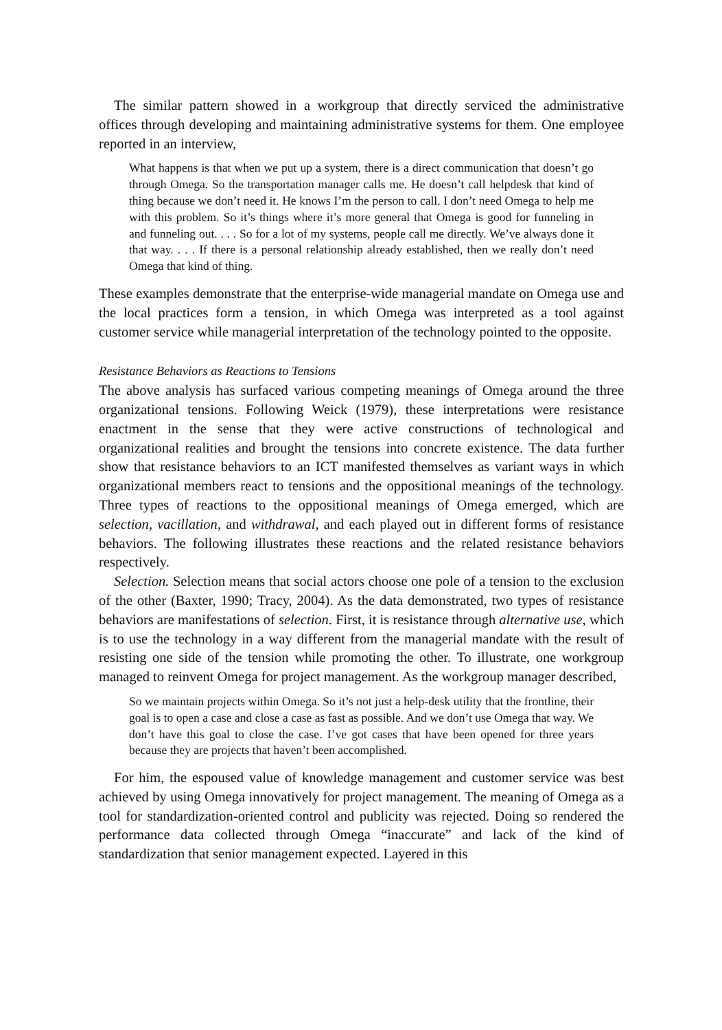The similar pattern showed in a workgroup that directly serviced the administrative offices through developing and maintaining administrative systems for them. One employee reported in an interview,
What happens is that when we put up a system, there is a direct communication that doesn’t go through Omega. So the transportation manager calls me. He doesn’t call helpdesk that kind of thing because we don’t need it. He knows I’m the person to call. I don’t need Omega to help me with this problem. So it’s things where it’s more general that Omega is good for funneling in and funneling out. . . . So for a lot of my systems, people call me directly. We’ve always done it that way. . . . If there is a personal relationship already established, then we really don’t need Omega that kind of thing.
These examples demonstrate that the enterprise-wide managerial mandate on Omega use and the local practices form a tension, in which Omega was interpreted as a tool against customer service while managerial interpretation of the technology pointed to the opposite.
Resistance Behaviors as Reactions to Tensions
The above analysis has surfaced various competing meanings of Omega around the three organizational tensions. Following Weick (1979), these interpretations were resistance enactment in the sense that they were active constructions of technological and organizational realities and brought the tensions into concrete existence. The data further show that resistance behaviors to an ICT manifested themselves as variant ways in which organizational members react to tensions and the oppositional meanings of the technology. Three types of reactions to the oppositional meanings of Omega emerged, which are selection, vacillation, and withdrawal, and each played out in different forms of resistance behaviors. The following illustrates these reactions and the related resistance behaviors respectively.
Selection. Selection means that social actors choose one pole of a tension to the exclusion of the other (Baxter, 1990; Tracy, 2004). As the data demonstrated, two types of resistance behaviors are manifestations of selection. First, it is resistance through alternative use, which is to use the technology in a way different from the managerial mandate with the result of resisting one side of the tension while promoting the other. To illustrate, one workgroup managed to reinvent Omega for project management. As the workgroup manager described,
So we maintain projects within Omega. So it’s not just a help-desk utility that the frontline, their goal is to open a case and close a case as fast as possible. And we don’t use Omega that way. We don’t have this goal to close the case. I’ve got cases that have been opened for three years because they are projects that haven’t been accomplished.
For him, the espoused value of knowledge management and customer service was best achieved by using Omega innovatively for project management. The meaning of Omega as a tool for standardization-oriented control and publicity was rejected. Doing so rendered the performance data collected through Omega “inaccurate” and lack of the kind of standardization that senior management expected. Layered in this